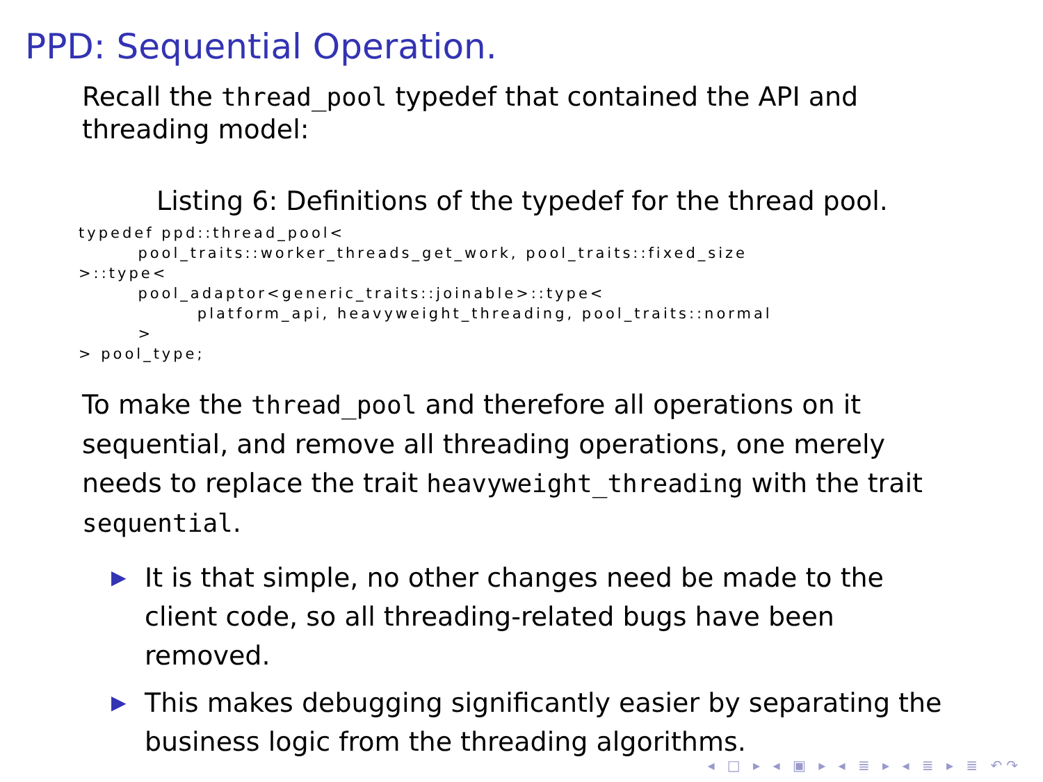PPD: Sequential Operation.
Recall the thread_pool typedef that contained the API and threading model:
Listing 6: Definitions of the typedef for the thread pool.
typedef ppd::thread_pool<
        pool_traits::worker_threads_get_work, pool_traits::fixed_size
>::type<
        pool_adaptor<generic_traits::joinable>::type<
                platform_api, heavyweight_threading, pool_traits::normal
        >
> pool_type;
To make the thread_pool and therefore all operations on it sequential, and remove all threading operations, one merely needs to replace the trait heavyweight_threading with the trait sequential.
▶ It is that simple, no other changes need be made to the client code, so all threading-related bugs have been removed.
▶ This makes debugging significantly easier by separating the business logic from the threading algorithms.
◂ □ ▸ ◂ ▣ ▸ ◂ ≣ ▸ ◂ ≣ ▸ ≣ ↶↷